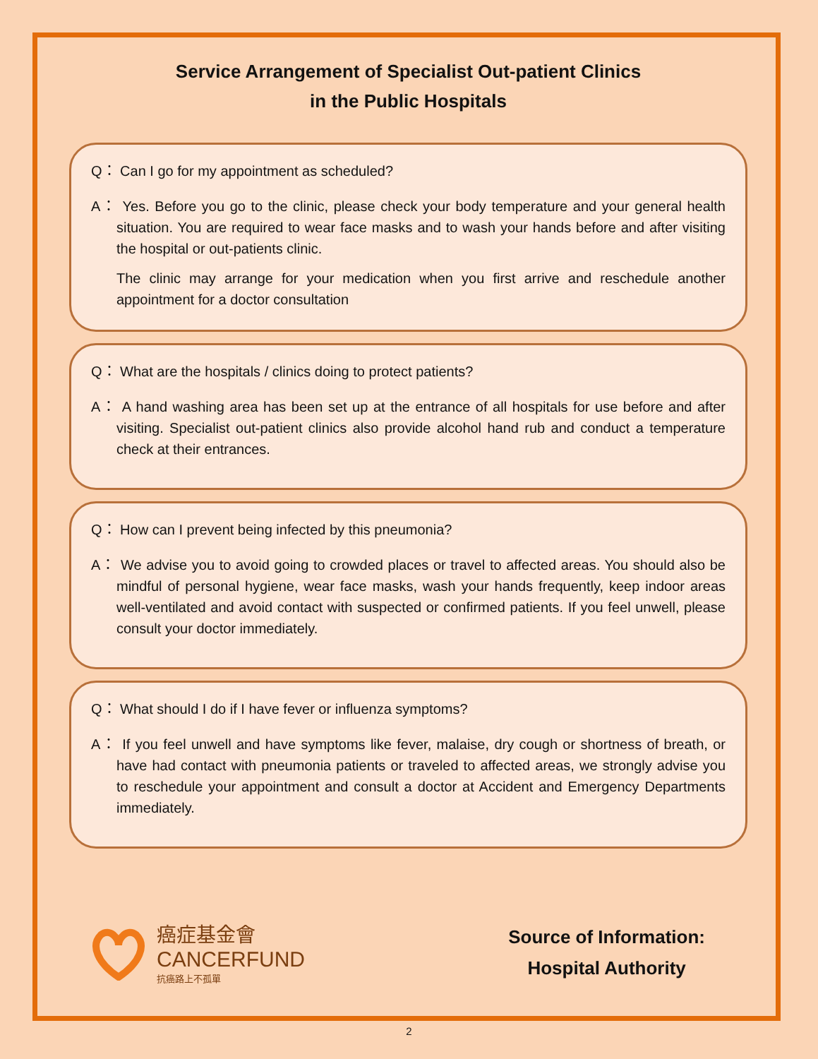Service Arrangement of Specialist Out-patient Clinics
in the Public Hospitals
Q： Can I go for my appointment as scheduled?
A： Yes. Before you go to the clinic, please check your body temperature and your general health situation. You are required to wear face masks and to wash your hands before and after visiting the hospital or out-patients clinic.
The clinic may arrange for your medication when you first arrive and reschedule another appointment for a doctor consultation
Q： What are the hospitals / clinics doing to protect patients?
A： A hand washing area has been set up at the entrance of all hospitals for use before and after visiting. Specialist out-patient clinics also provide alcohol hand rub and conduct a temperature check at their entrances.
Q： How can I prevent being infected by this pneumonia?
A： We advise you to avoid going to crowded places or travel to affected areas. You should also be mindful of personal hygiene, wear face masks, wash your hands frequently, keep indoor areas well-ventilated and avoid contact with suspected or confirmed patients. If you feel unwell, please consult your doctor immediately.
Q： What should I do if I have fever or influenza symptoms?
A： If you feel unwell and have symptoms like fever, malaise, dry cough or shortness of breath, or have had contact with pneumonia patients or traveled to affected areas, we strongly advise you to reschedule your appointment and consult a doctor at Accident and Emergency Departments immediately.
癌症基金會
CANCERFUND
抗癌路上不孤單
Source of Information:
Hospital Authority
2